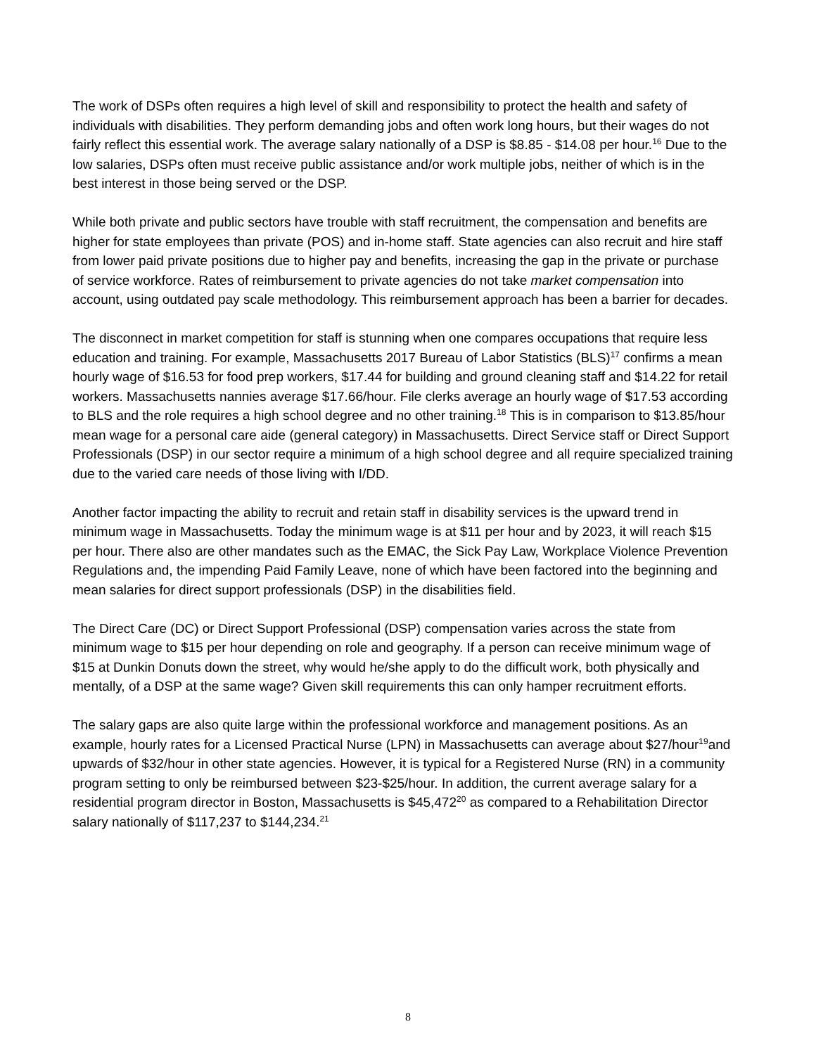The work of DSPs often requires a high level of skill and responsibility to protect the health and safety of individuals with disabilities. They perform demanding jobs and often work long hours, but their wages do not fairly reflect this essential work. The average salary nationally of a DSP is $8.85 - $14.08 per hour.<sup>16</sup> Due to the low salaries, DSPs often must receive public assistance and/or work multiple jobs, neither of which is in the best interest in those being served or the DSP.
While both private and public sectors have trouble with staff recruitment, the compensation and benefits are higher for state employees than private (POS) and in-home staff. State agencies can also recruit and hire staff from lower paid private positions due to higher pay and benefits, increasing the gap in the private or purchase of service workforce. Rates of reimbursement to private agencies do not take market compensation into account, using outdated pay scale methodology. This reimbursement approach has been a barrier for decades.
The disconnect in market competition for staff is stunning when one compares occupations that require less education and training. For example, Massachusetts 2017 Bureau of Labor Statistics (BLS)<sup>17</sup> confirms a mean hourly wage of $16.53 for food prep workers, $17.44 for building and ground cleaning staff and $14.22 for retail workers. Massachusetts nannies average $17.66/hour. File clerks average an hourly wage of $17.53 according to BLS and the role requires a high school degree and no other training.<sup>18</sup> This is in comparison to $13.85/hour mean wage for a personal care aide (general category) in Massachusetts. Direct Service staff or Direct Support Professionals (DSP) in our sector require a minimum of a high school degree and all require specialized training due to the varied care needs of those living with I/DD.
Another factor impacting the ability to recruit and retain staff in disability services is the upward trend in minimum wage in Massachusetts. Today the minimum wage is at $11 per hour and by 2023, it will reach $15 per hour. There also are other mandates such as the EMAC, the Sick Pay Law, Workplace Violence Prevention Regulations and, the impending Paid Family Leave, none of which have been factored into the beginning and mean salaries for direct support professionals (DSP) in the disabilities field.
The Direct Care (DC) or Direct Support Professional (DSP) compensation varies across the state from minimum wage to $15 per hour depending on role and geography. If a person can receive minimum wage of $15 at Dunkin Donuts down the street, why would he/she apply to do the difficult work, both physically and mentally, of a DSP at the same wage? Given skill requirements this can only hamper recruitment efforts.
The salary gaps are also quite large within the professional workforce and management positions. As an example, hourly rates for a Licensed Practical Nurse (LPN) in Massachusetts can average about $27/hour<sup>19</sup>and upwards of $32/hour in other state agencies. However, it is typical for a Registered Nurse (RN) in a community program setting to only be reimbursed between $23-$25/hour. In addition, the current average salary for a residential program director in Boston, Massachusetts is $45,472<sup>20</sup> as compared to a Rehabilitation Director salary nationally of $117,237 to $144,234.<sup>21</sup>
8